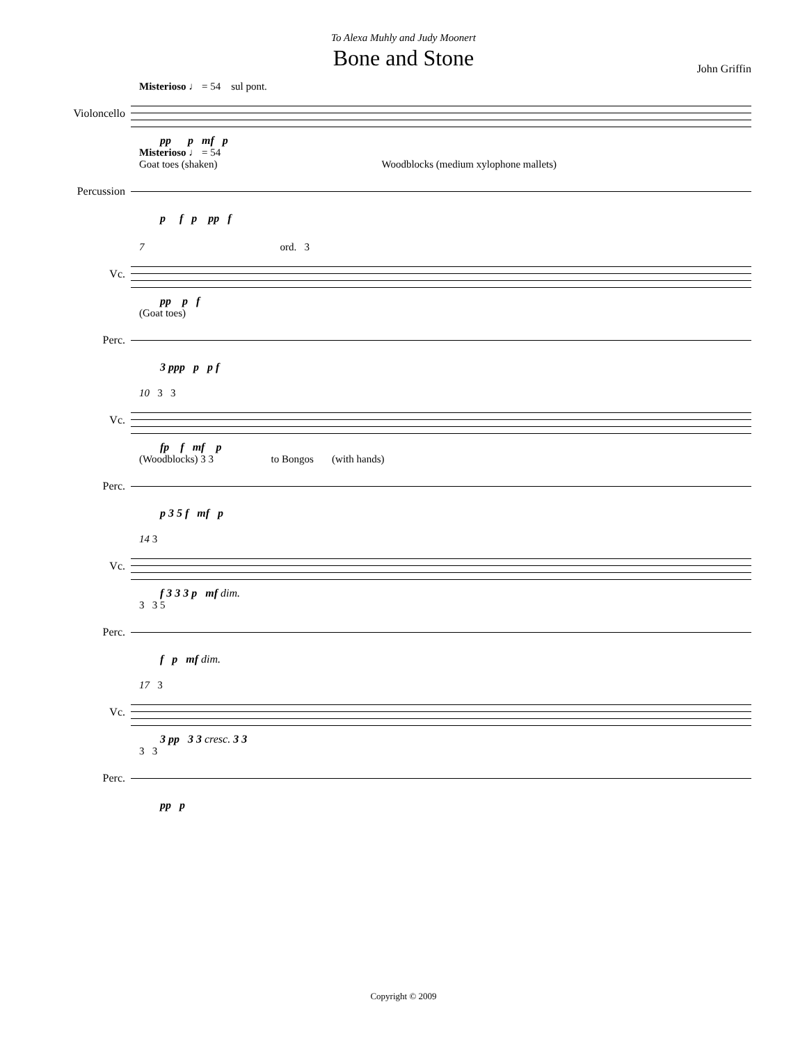To Alexa Muhly and Judy Moonert
Bone and Stone
John Griffin
Misterioso ♩ = 54 sul pont.
Violoncello
pp p mf p
Misterioso ♩ = 54
Goat toes (shaken) Woodblocks (medium xylophone mallets)
Percussion
p f p pp f
7 ord. 3
Vc.
pp p f
(Goat toes)
Perc.
3 ppp p p f
10 3 3
Vc.
fp f mf p
(Woodblocks) 3 3 to Bongos (with hands)
Perc.
p 3 5 f mf p
14 3
Vc.
f 3 3 3 p mf dim.
3 3 5
Perc.
f p mf dim.
17 3
Vc.
3 pp 3 3 cresc. 3 3
3 3
Perc.
pp p
Copyright © 2009